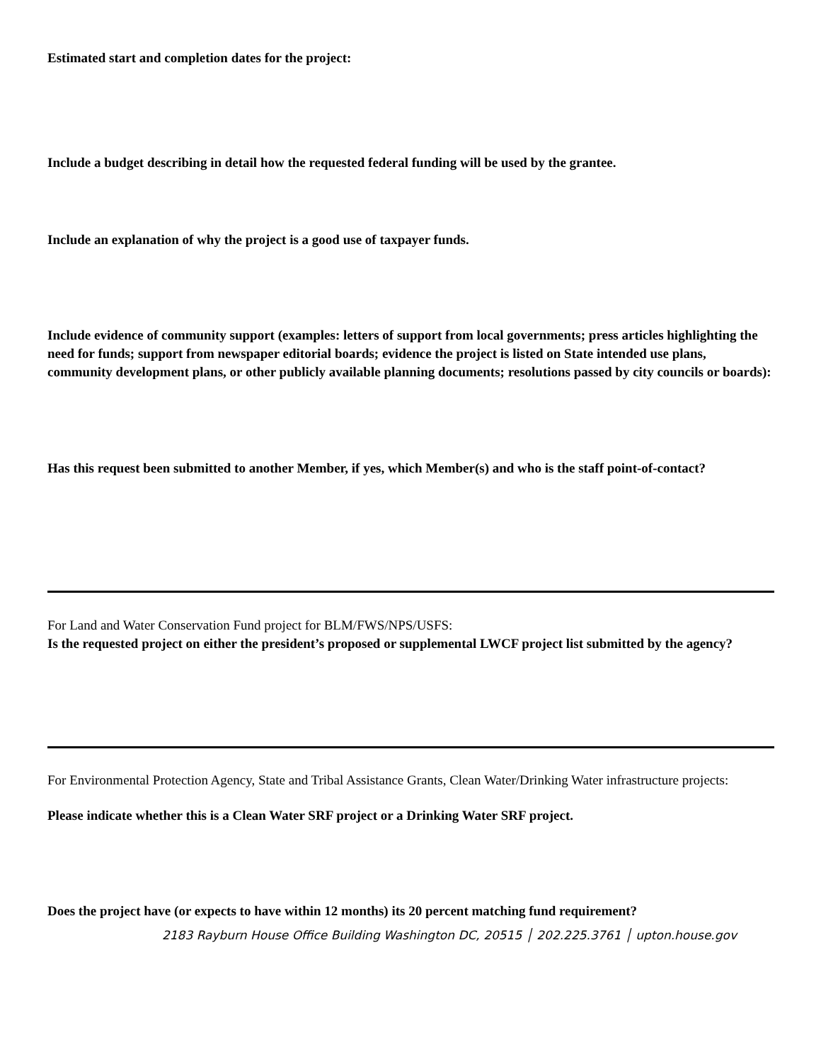Estimated start and completion dates for the project:
Include a budget describing in detail how the requested federal funding will be used by the grantee.
Include an explanation of why the project is a good use of taxpayer funds.
Include evidence of community support (examples: letters of support from local governments; press articles highlighting the need for funds; support from newspaper editorial boards; evidence the project is listed on State intended use plans, community development plans, or other publicly available planning documents; resolutions passed by city councils or boards):
Has this request been submitted to another Member, if yes, which Member(s) and who is the staff point-of-contact?
For Land and Water Conservation Fund project for BLM/FWS/NPS/USFS:
Is the requested project on either the president’s proposed or supplemental LWCF project list submitted by the agency?
For Environmental Protection Agency, State and Tribal Assistance Grants, Clean Water/Drinking Water infrastructure projects:
Please indicate whether this is a Clean Water SRF project or a Drinking Water SRF project.
Does the project have (or expects to have within 12 months) its 20 percent matching fund requirement?
2183 Rayburn House Office Building Washington DC, 20515 │ 202.225.3761 │ upton.house.gov